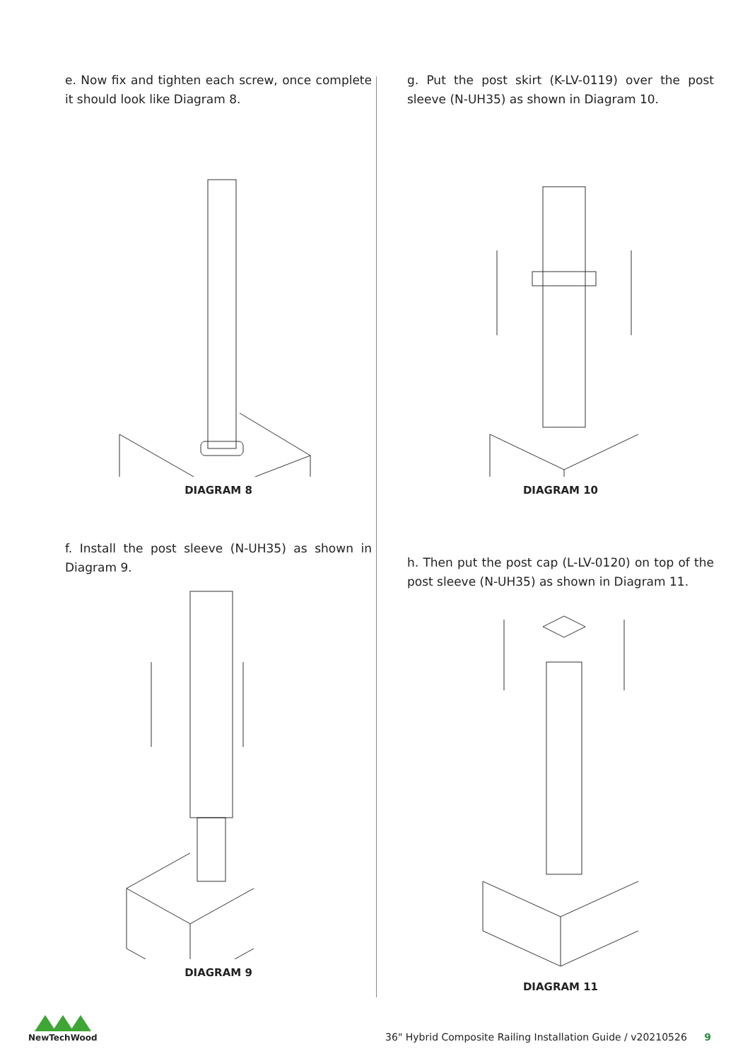e. Now fix and tighten each screw, once complete it should look like Diagram 8.
DIAGRAM 8
f. Install the post sleeve (N-UH35) as shown in Diagram 9.
DIAGRAM 9
g. Put the post skirt (K-LV-0119) over the post sleeve (N-UH35) as shown in Diagram 10.
DIAGRAM 10
h. Then put the post cap (L-LV-0120) on top of the post sleeve (N-UH35) as shown in Diagram 11.
DIAGRAM 11
NewTechWood
36" Hybrid Composite Railing Installation Guide / v20210526 9